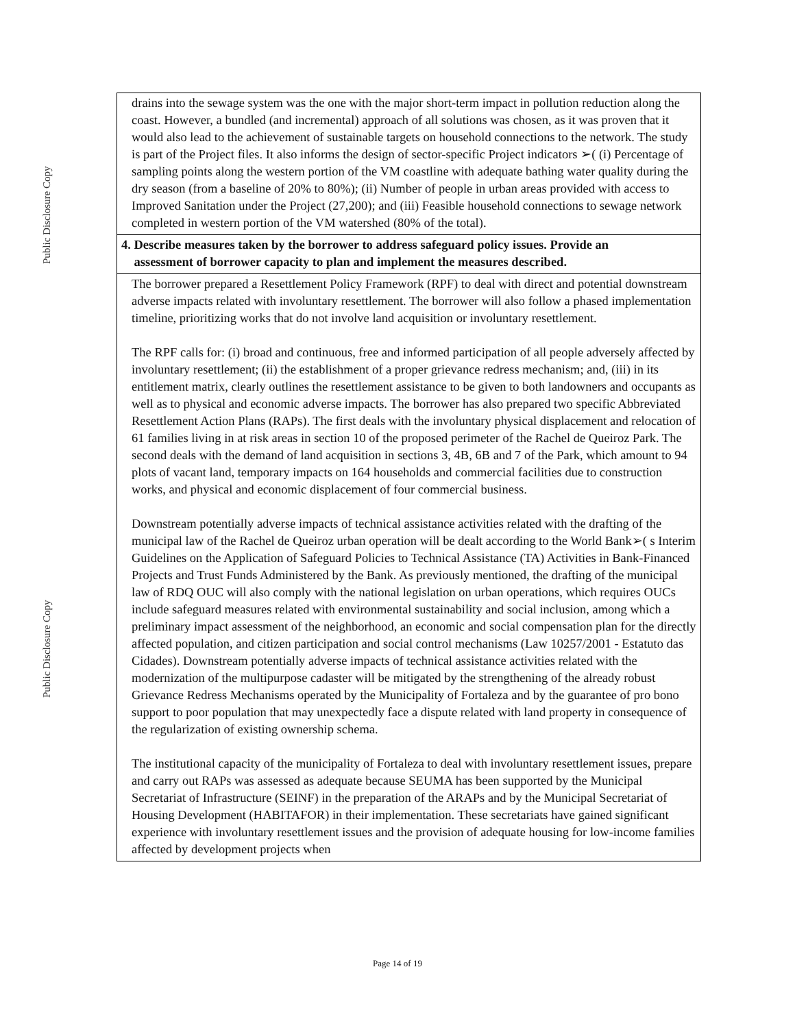Public Disclosure Copy
Public Disclosure Copy
| drains into the sewage system was the one with the major short-term impact in pollution reduction along the coast. However, a bundled (and incremental) approach of all solutions was chosen, as it was proven that it would also lead to the achievement of sustainable targets on household connections to the network. The study is part of the Project files. It also informs the design of sector-specific Project indicators ➢( (i) Percentage of sampling points along the western portion of the VM coastline with adequate bathing water quality during the dry season (from a baseline of 20% to 80%); (ii) Number of people in urban areas provided with access to Improved Sanitation under the Project (27,200); and (iii) Feasible household connections to sewage network completed in western portion of the VM watershed (80% of the total). |
| 4. Describe measures taken by the borrower to address safeguard policy issues. Provide an assessment of borrower capacity to plan and implement the measures described. |
| The borrower prepared a Resettlement Policy Framework (RPF) to deal with direct and potential downstream adverse impacts related with involuntary resettlement. The borrower will also follow a phased implementation timeline, prioritizing works that do not involve land acquisition or involuntary resettlement. The RPF calls for: (i) broad and continuous, free and informed participation of all people adversely affected by involuntary resettlement; (ii) the establishment of a proper grievance redress mechanism; and, (iii) in its entitlement matrix, clearly outlines the resettlement assistance to be given to both landowners and occupants as well as to physical and economic adverse impacts. The borrower has also prepared two specific Abbreviated Resettlement Action Plans (RAPs). The first deals with the involuntary physical displacement and relocation of 61 families living in at risk areas in section 10 of the proposed perimeter of the Rachel de Queiroz Park. The second deals with the demand of land acquisition in sections 3, 4B, 6B and 7 of the Park, which amount to 94 plots of vacant land, temporary impacts on 164 households and commercial facilities due to construction works, and physical and economic displacement of four commercial business. Downstream potentially adverse impacts of technical assistance activities related with the drafting of the municipal law of the Rachel de Queiroz urban operation will be dealt according to the World Bank➢( s Interim Guidelines on the Application of Safeguard Policies to Technical Assistance (TA) Activities in Bank-Financed Projects and Trust Funds Administered by the Bank. As previously mentioned, the drafting of the municipal law of RDQ OUC will also comply with the national legislation on urban operations, which requires OUCs include safeguard measures related with environmental sustainability and social inclusion, among which a preliminary impact assessment of the neighborhood, an economic and social compensation plan for the directly affected population, and citizen participation and social control mechanisms (Law 10257/2001 - Estatuto das Cidades). Downstream potentially adverse impacts of technical assistance activities related with the modernization of the multipurpose cadaster will be mitigated by the strengthening of the already robust Grievance Redress Mechanisms operated by the Municipality of Fortaleza and by the guarantee of pro bono support to poor population that may unexpectedly face a dispute related with land property in consequence of the regularization of existing ownership schema. The institutional capacity of the municipality of Fortaleza to deal with involuntary resettlement issues, prepare and carry out RAPs was assessed as adequate because SEUMA has been supported by the Municipal Secretariat of Infrastructure (SEINF) in the preparation of the ARAPs and by the Municipal Secretariat of Housing Development (HABITAFOR) in their implementation. These secretariats have gained significant experience with involuntary resettlement issues and the provision of adequate housing for low-income families affected by development projects when |
Page 14 of 19